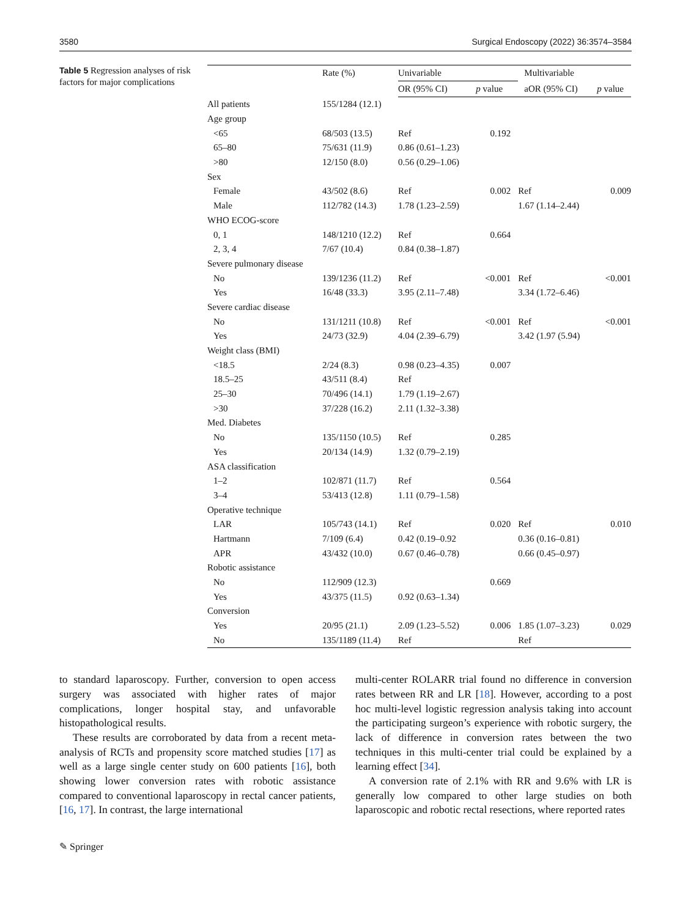3580 Surgical Endoscopy (2022) 36:3574–3584
Table 5 Regression analyses of risk factors for major complications
| | Rate (%) | Univariable | | Multivariable | |
| --- | --- | --- | --- | --- | --- |
| | | OR (95% CI) | p value | aOR (95% CI) | p value |
| All patients | 155/1284 (12.1) | | | | |
| Age group | | | | | |
| <65 | 68/503 (13.5) | Ref | 0.192 | | |
| 65–80 | 75/631 (11.9) | 0.86 (0.61–1.23) | | | |
| >80 | 12/150 (8.0) | 0.56 (0.29–1.06) | | | |
| Sex | | | | | |
| Female | 43/502 (8.6) | Ref | 0.002 | Ref | 0.009 |
| Male | 112/782 (14.3) | 1.78 (1.23–2.59) | | 1.67 (1.14–2.44) | |
| WHO ECOG-score | | | | | |
| 0, 1 | 148/1210 (12.2) | Ref | 0.664 | | |
| 2, 3, 4 | 7/67 (10.4) | 0.84 (0.38–1.87) | | | |
| Severe pulmonary disease | | | | | |
| No | 139/1236 (11.2) | Ref | <0.001 | Ref | <0.001 |
| Yes | 16/48 (33.3) | 3.95 (2.11–7.48) | | 3.34 (1.72–6.46) | |
| Severe cardiac disease | | | | | |
| No | 131/1211 (10.8) | Ref | <0.001 | Ref | <0.001 |
| Yes | 24/73 (32.9) | 4.04 (2.39–6.79) | | 3.42 (1.97 (5.94) | |
| Weight class (BMI) | | | | | |
| <18.5 | 2/24 (8.3) | 0.98 (0.23–4.35) | 0.007 | | |
| 18.5–25 | 43/511 (8.4) | Ref | | | |
| 25–30 | 70/496 (14.1) | 1.79 (1.19–2.67) | | | |
| >30 | 37/228 (16.2) | 2.11 (1.32–3.38) | | | |
| Med. Diabetes | | | | | |
| No | 135/1150 (10.5) | Ref | 0.285 | | |
| Yes | 20/134 (14.9) | 1.32 (0.79–2.19) | | | |
| ASA classification | | | | | |
| 1–2 | 102/871 (11.7) | Ref | 0.564 | | |
| 3–4 | 53/413 (12.8) | 1.11 (0.79–1.58) | | | |
| Operative technique | | | | | |
| LAR | 105/743 (14.1) | Ref | 0.020 | Ref | 0.010 |
| Hartmann | 7/109 (6.4) | 0.42 (0.19–0.92 | | 0.36 (0.16–0.81) | |
| APR | 43/432 (10.0) | 0.67 (0.46–0.78) | | 0.66 (0.45–0.97) | |
| Robotic assistance | | | | | |
| No | 112/909 (12.3) | | 0.669 | | |
| Yes | 43/375 (11.5) | 0.92 (0.63–1.34) | | | |
| Conversion | | | | | |
| Yes | 20/95 (21.1) | 2.09 (1.23–5.52) | 0.006 | 1.85 (1.07–3.23) | 0.029 |
| No | 135/1189 (11.4) | Ref | | Ref | |
to standard laparoscopy. Further, conversion to open access surgery was associated with higher rates of major complications, longer hospital stay, and unfavorable histopathological results.
These results are corroborated by data from a recent meta-analysis of RCTs and propensity score matched studies [17] as well as a large single center study on 600 patients [16], both showing lower conversion rates with robotic assistance compared to conventional laparoscopy in rectal cancer patients, [16, 17]. In contrast, the large international
multi-center ROLARR trial found no difference in conversion rates between RR and LR [18]. However, according to a post hoc multi-level logistic regression analysis taking into account the participating surgeon’s experience with robotic surgery, the lack of difference in conversion rates between the two techniques in this multi-center trial could be explained by a learning effect [34].
A conversion rate of 2.1% with RR and 9.6% with LR is generally low compared to other large studies on both laparoscopic and robotic rectal resections, where reported rates
✎ Springer